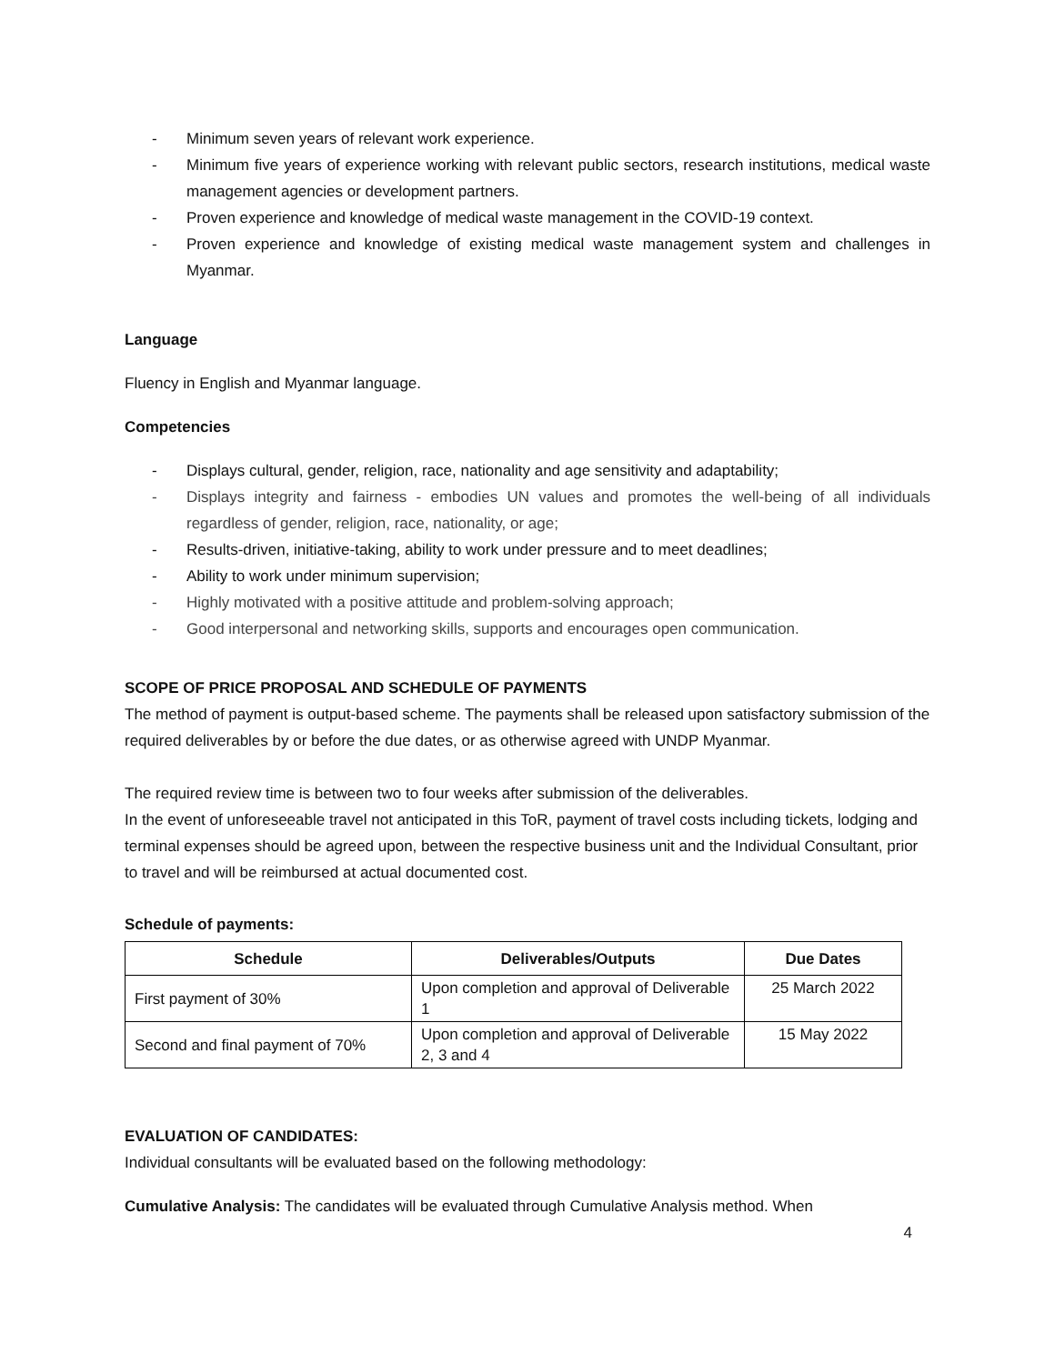- Minimum seven years of relevant work experience.
- Minimum five years of experience working with relevant public sectors, research institutions, medical waste management agencies or development partners.
- Proven experience and knowledge of medical waste management in the COVID-19 context.
- Proven experience and knowledge of existing medical waste management system and challenges in Myanmar.
Language
Fluency in English and Myanmar language.
Competencies
- Displays cultural, gender, religion, race, nationality and age sensitivity and adaptability;
- Displays integrity and fairness - embodies UN values and promotes the well-being of all individuals regardless of gender, religion, race, nationality, or age;
- Results-driven, initiative-taking, ability to work under pressure and to meet deadlines;
- Ability to work under minimum supervision;
- Highly motivated with a positive attitude and problem-solving approach;
- Good interpersonal and networking skills, supports and encourages open communication.
SCOPE OF PRICE PROPOSAL AND SCHEDULE OF PAYMENTS
The method of payment is output-based scheme. The payments shall be released upon satisfactory submission of the required deliverables by or before the due dates, or as otherwise agreed with UNDP Myanmar.
The required review time is between two to four weeks after submission of the deliverables.
In the event of unforeseeable travel not anticipated in this ToR, payment of travel costs including tickets, lodging and terminal expenses should be agreed upon, between the respective business unit and the Individual Consultant, prior to travel and will be reimbursed at actual documented cost.
Schedule of payments:
| Schedule | Deliverables/Outputs | Due Dates |
| --- | --- | --- |
| First payment of 30% | Upon completion and approval of Deliverable 1 | 25 March 2022 |
| Second and final payment of 70% | Upon completion and approval of Deliverable 2, 3 and 4 | 15 May 2022 |
EVALUATION OF CANDIDATES:
Individual consultants will be evaluated based on the following methodology:
Cumulative Analysis: The candidates will be evaluated through Cumulative Analysis method. When
4